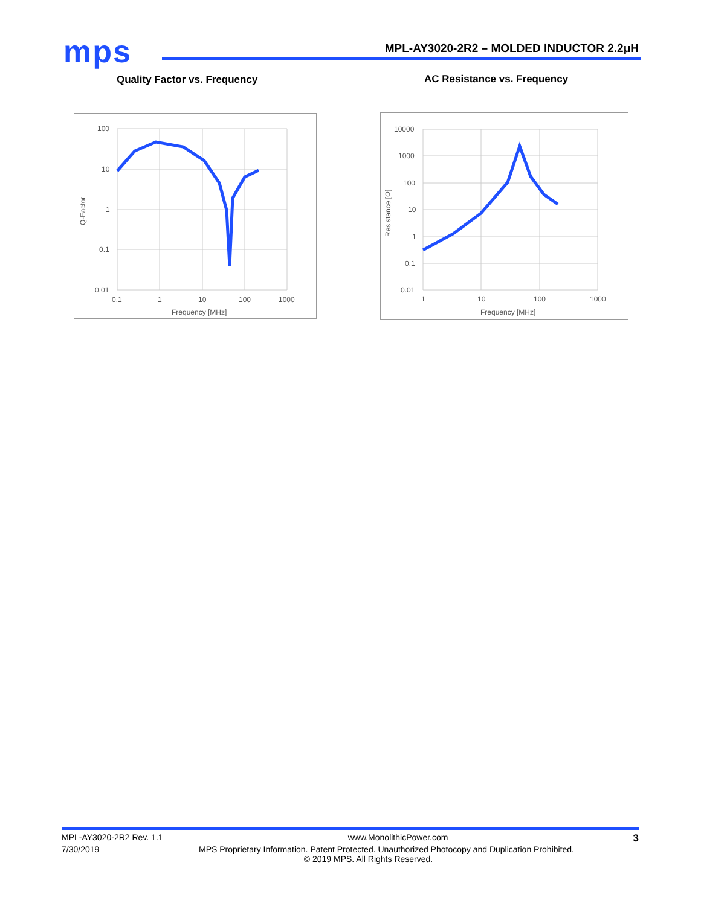mps
MPL-AY3020-2R2 – MOLDED INDUCTOR 2.2μH
Quality Factor vs. Frequency AC Resistance vs. Frequency
100
10
1
0.1
0.01
0.1
1
10
100
1000
Frequency [MHz]
Q-Factor
10000
1000
100
10
1
0.1
0.01
1
10
100
1000
Frequency [MHz]
Resistance [Ω]
MPL-AY3020-2R2 Rev. 1.1 www.MonolithicPower.com 3
7/30/2019 MPS Proprietary Information. Patent Protected. Unauthorized Photocopy and Duplication Prohibited.
© 2019 MPS. All Rights Reserved.